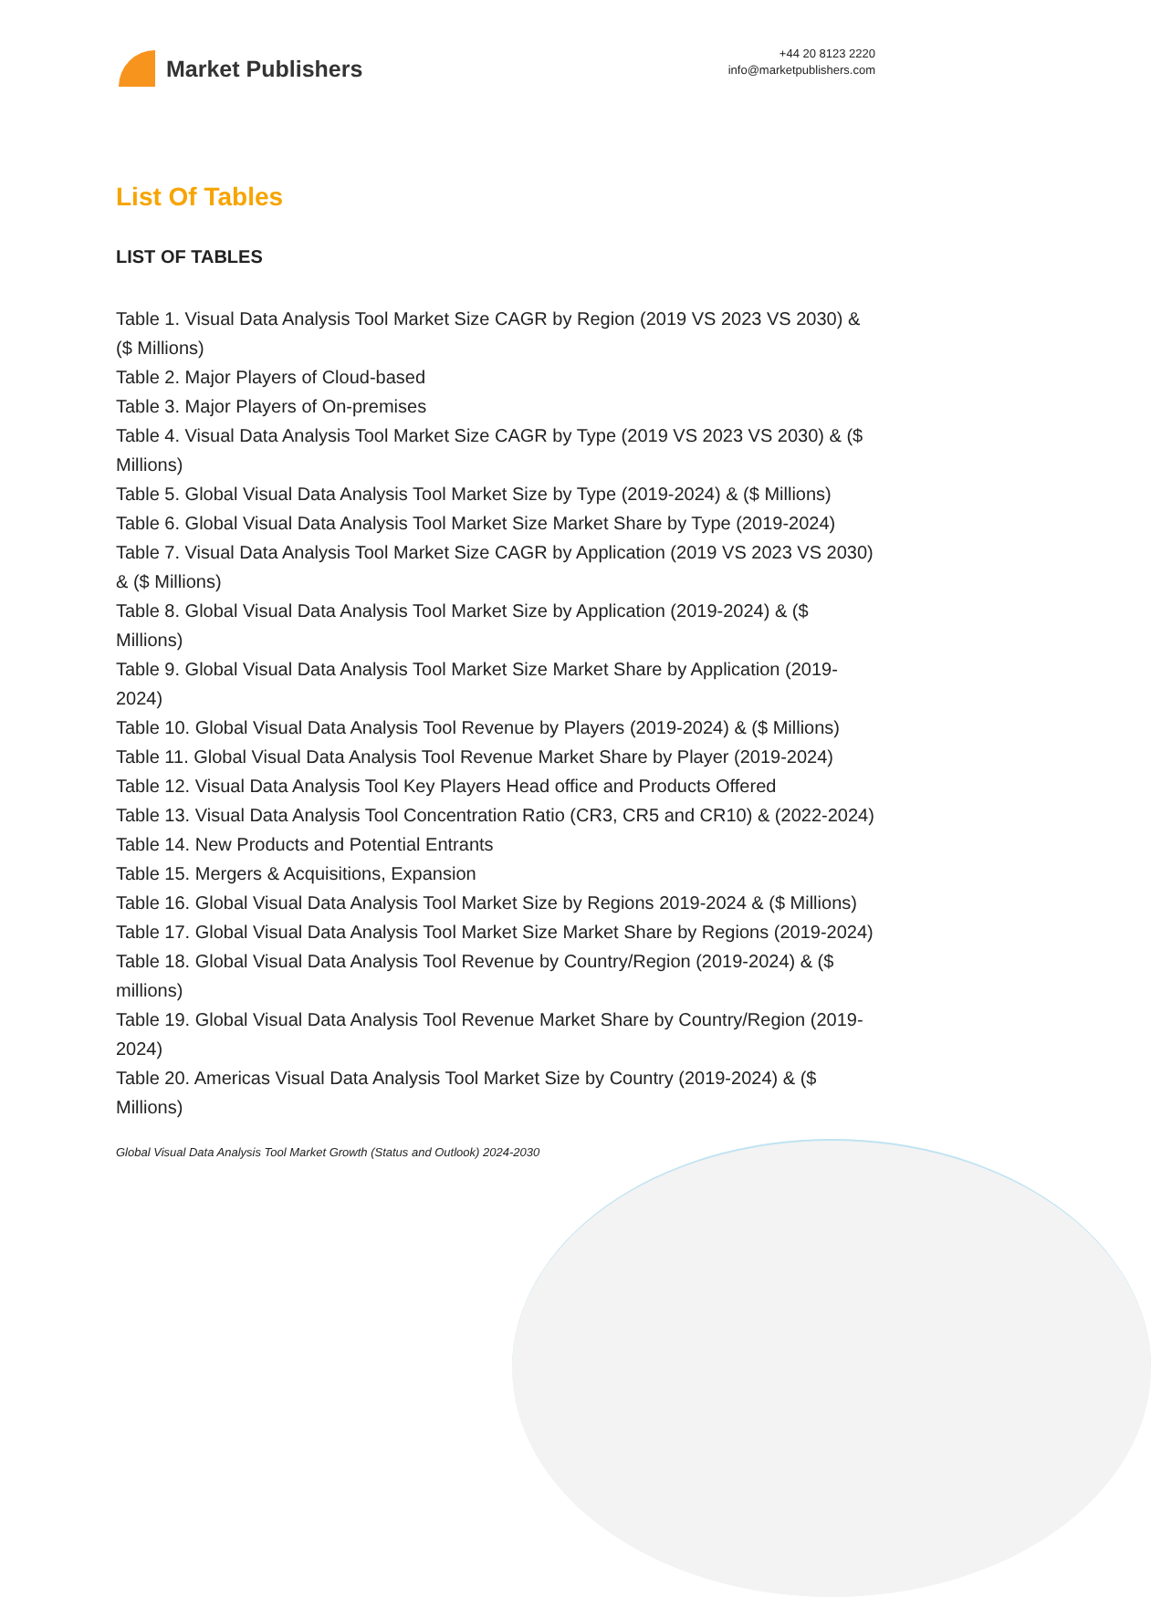Market Publishers
+44 20 8123 2220
info@marketpublishers.com
List Of Tables
LIST OF TABLES
Table 1. Visual Data Analysis Tool Market Size CAGR by Region (2019 VS 2023 VS 2030) & ($ Millions)
Table 2. Major Players of Cloud-based
Table 3. Major Players of On-premises
Table 4. Visual Data Analysis Tool Market Size CAGR by Type (2019 VS 2023 VS 2030) & ($ Millions)
Table 5. Global Visual Data Analysis Tool Market Size by Type (2019-2024) & ($ Millions)
Table 6. Global Visual Data Analysis Tool Market Size Market Share by Type (2019-2024)
Table 7. Visual Data Analysis Tool Market Size CAGR by Application (2019 VS 2023 VS 2030) & ($ Millions)
Table 8. Global Visual Data Analysis Tool Market Size by Application (2019-2024) & ($ Millions)
Table 9. Global Visual Data Analysis Tool Market Size Market Share by Application (2019-2024)
Table 10. Global Visual Data Analysis Tool Revenue by Players (2019-2024) & ($ Millions)
Table 11. Global Visual Data Analysis Tool Revenue Market Share by Player (2019-2024)
Table 12. Visual Data Analysis Tool Key Players Head office and Products Offered
Table 13. Visual Data Analysis Tool Concentration Ratio (CR3, CR5 and CR10) & (2022-2024)
Table 14. New Products and Potential Entrants
Table 15. Mergers & Acquisitions, Expansion
Table 16. Global Visual Data Analysis Tool Market Size by Regions 2019-2024 & ($ Millions)
Table 17. Global Visual Data Analysis Tool Market Size Market Share by Regions (2019-2024)
Table 18. Global Visual Data Analysis Tool Revenue by Country/Region (2019-2024) & ($ millions)
Table 19. Global Visual Data Analysis Tool Revenue Market Share by Country/Region (2019-2024)
Table 20. Americas Visual Data Analysis Tool Market Size by Country (2019-2024) & ($ Millions)
Global Visual Data Analysis Tool Market Growth (Status and Outlook) 2024-2030